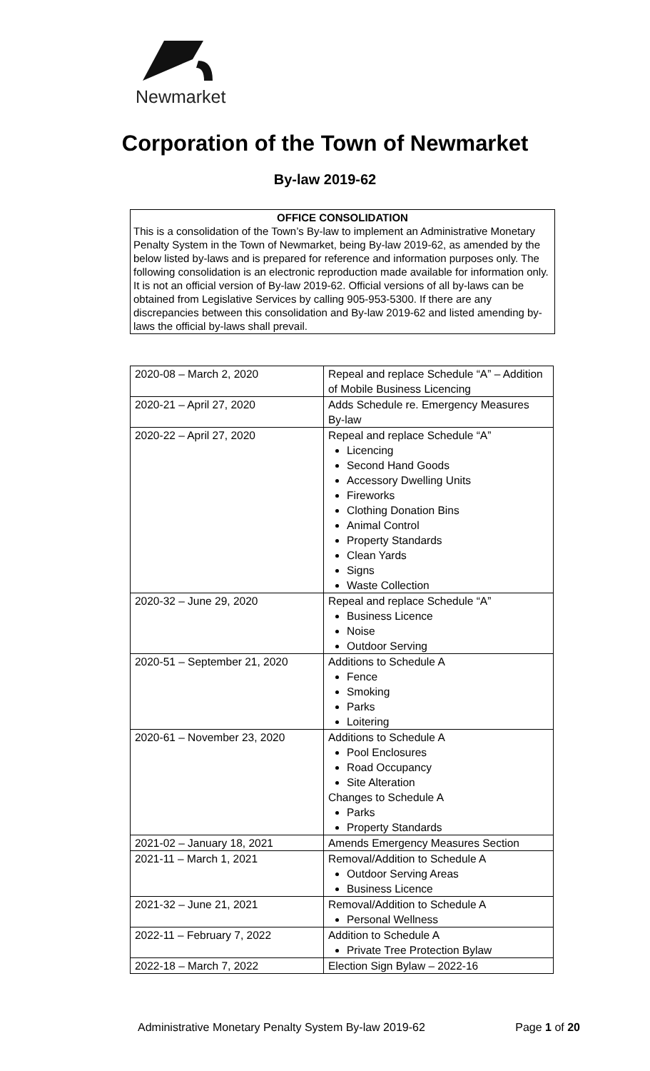Newmarket
Corporation of the Town of Newmarket
By-law 2019-62
OFFICE CONSOLIDATION
This is a consolidation of the Town’s By-law to implement an Administrative Monetary Penalty System in the Town of Newmarket, being By-law 2019-62, as amended by the below listed by-laws and is prepared for reference and information purposes only. The following consolidation is an electronic reproduction made available for information only. It is not an official version of By-law 2019-62. Official versions of all by-laws can be obtained from Legislative Services by calling 905-953-5300. If there are any discrepancies between this consolidation and By-law 2019-62 and listed amending by-laws the official by-laws shall prevail.
| 2020-08 – March 2, 2020 | Repeal and replace Schedule “A” – Addition of Mobile Business Licencing |
| 2020-21 – April 27, 2020 | Adds Schedule re. Emergency Measures By-law |
| 2020-22 – April 27, 2020 | Repeal and replace Schedule “A” Licencing Second Hand Goods Accessory Dwelling Units Fireworks Clothing Donation Bins Animal Control Property Standards Clean Yards Signs Waste Collection |
| 2020-32 – June 29, 2020 | Repeal and replace Schedule “A” Business Licence Noise Outdoor Serving |
| 2020-51 – September 21, 2020 | Additions to Schedule A Fence Smoking Parks Loitering |
| 2020-61 – November 23, 2020 | Additions to Schedule A Pool Enclosures Road Occupancy Site Alteration Changes to Schedule A Parks Property Standards |
| 2021-02 – January 18, 2021 | Amends Emergency Measures Section |
| 2021-11 – March 1, 2021 | Removal/Addition to Schedule A Outdoor Serving Areas Business Licence |
| 2021-32 – June 21, 2021 | Removal/Addition to Schedule A Personal Wellness |
| 2022-11 – February 7, 2022 | Addition to Schedule A Private Tree Protection Bylaw |
| 2022-18 – March 7, 2022 | Election Sign Bylaw – 2022-16 |
Administrative Monetary Penalty System By-law 2019-62 Page 1 of 20